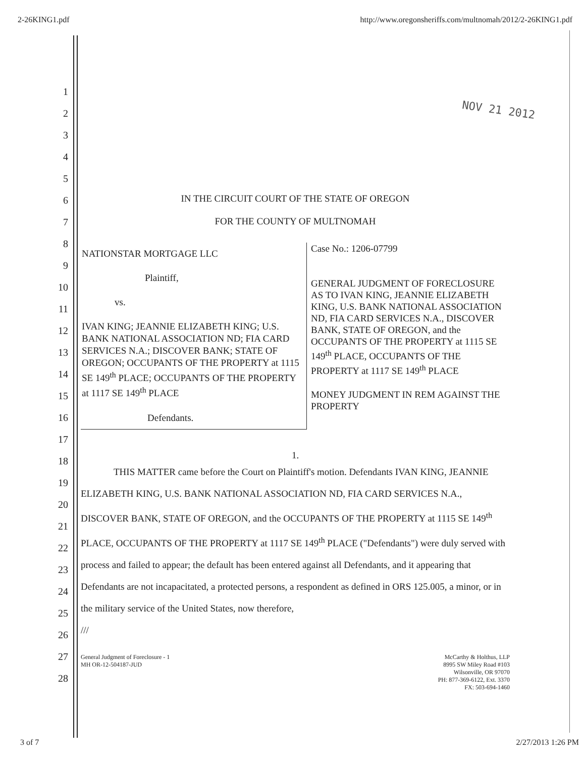2-26KING1.pdf http://www.oregonsheriffs.com/multnomah/2012/2-26KING1.pdf
1
2
3
4
5
6
7
8
9
10
11
12
13
14
15
16
17
18
19
20
21
22
23
24
25
26
27
28
NOV 21 2012
IN THE CIRCUIT COURT OF THE STATE OF OREGON
FOR THE COUNTY OF MULTNOMAH
NATIONSTAR MORTGAGE LLC
Plaintiff,
vs.
IVAN KING; JEANNIE ELIZABETH KING; U.S. BANK NATIONAL ASSOCIATION ND; FIA CARD SERVICES N.A.; DISCOVER BANK; STATE OF OREGON; OCCUPANTS OF THE PROPERTY at 1115 SE 149<sup>th</sup> PLACE; OCCUPANTS OF THE PROPERTY at 1117 SE 149<sup>th</sup> PLACE
Defendants.
Case No.: 1206-07799
GENERAL JUDGMENT OF FORECLOSURE AS TO IVAN KING, JEANNIE ELIZABETH KING, U.S. BANK NATIONAL ASSOCIATION ND, FIA CARD SERVICES N.A., DISCOVER BANK, STATE OF OREGON, and the OCCUPANTS OF THE PROPERTY at 1115 SE 149<sup>th</sup> PLACE, OCCUPANTS OF THE PROPERTY at 1117 SE 149<sup>th</sup> PLACE
MONEY JUDGMENT IN REM AGAINST THE PROPERTY
1.
THIS MATTER came before the Court on Plaintiff's motion. Defendants IVAN KING, JEANNIE ELIZABETH KING, U.S. BANK NATIONAL ASSOCIATION ND, FIA CARD SERVICES N.A., DISCOVER BANK, STATE OF OREGON, and the OCCUPANTS OF THE PROPERTY at 1115 SE 149<sup>th</sup> PLACE, OCCUPANTS OF THE PROPERTY at 1117 SE 149<sup>th</sup> PLACE ("Defendants") were duly served with process and failed to appear; the default has been entered against all Defendants, and it appearing that Defendants are not incapacitated, a protected persons, a respondent as defined in ORS 125.005, a minor, or in the military service of the United States, now therefore,
///
General Judgment of Foreclosure - 1
MH OR-12-504187-JUD
McCarthy & Holthus, LLP
8995 SW Miley Road #103
Wilsonville, OR 97070
PH: 877-369-6122, Ext. 3370
FX: 503-694-1460
3 of 7 2/27/2013 1:26 PM